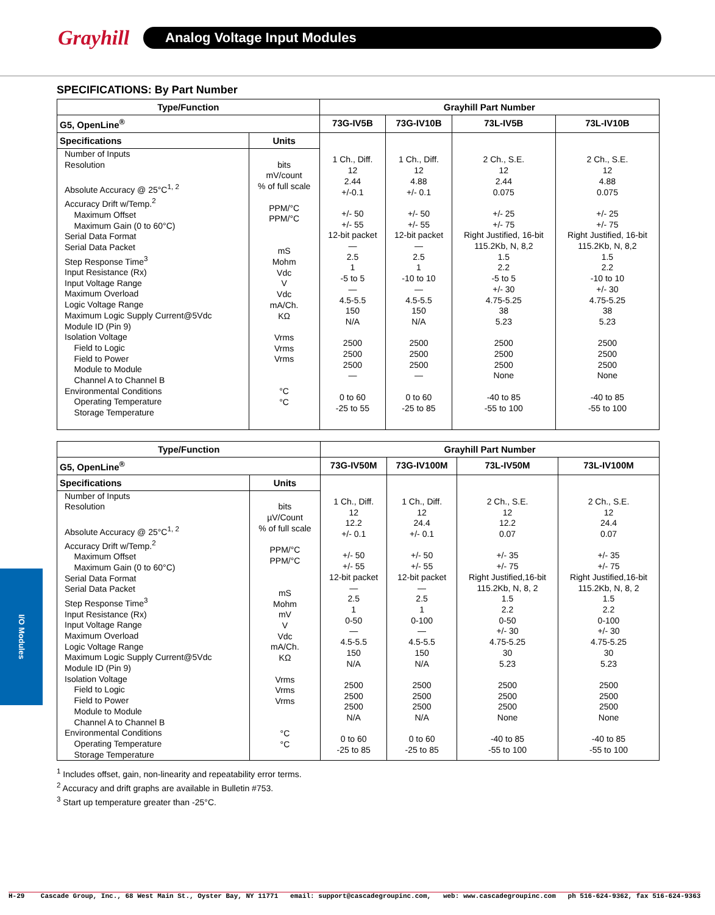Grayhill
Analog Voltage Input Modules
SPECIFICATIONS: By Part Number
| Type/Function | | Grayhill Part Number | | | |
| --- | --- | --- | --- | --- | --- |
| G5, OpenLine<sup>®</sup> | | 73G-IV5B | 73G-IV10B | 73L-IV5B | 73L-IV10B |
| Specifications | Units | 1 Ch., Diff. 12 2.44 +/-0.1 +/- 50 +/- 55 12-bit packet — 2.5 1 -5 to 5 — 4.5-5.5 150 N/A 2500 2500 2500 — 0 to 60 -25 to 55 | 1 Ch., Diff. 12 4.88 +/- 0.1 +/- 50 +/- 55 12-bit packet — 2.5 1 -10 to 10 — 4.5-5.5 150 N/A 2500 2500 2500 — 0 to 60 -25 to 85 | 2 Ch., S.E. 12 2.44 0.075 +/- 25 +/- 75 Right Justified, 16-bit 115.2Kb, N, 8,2 1.5 2.2 -5 to 5 +/- 30 4.75-5.25 38 5.23 2500 2500 2500 None -40 to 85 -55 to 100 | 2 Ch., S.E. 12 4.88 0.075 +/- 25 +/- 75 Right Justified, 16-bit 115.2Kb, N, 8,2 1.5 2.2 -10 to 10 +/- 30 4.75-5.25 38 5.23 2500 2500 2500 None -40 to 85 -55 to 100 |
| Number of Inputs Resolution Absolute Accuracy @ 25°C<sup>1, 2</sup> Accuracy Drift w/Temp.<sup>2</sup> Maximum Offset Maximum Gain (0 to 60°C) Serial Data Format Serial Data Packet Step Response Time<sup>3</sup> Input Resistance (Rx) Input Voltage Range Maximum Overload Logic Voltage Range Maximum Logic Supply Current@5Vdc Module ID (Pin 9) Isolation Voltage Field to Logic Field to Power Module to Module Channel A to Channel B Environmental Conditions Operating Temperature Storage Temperature | bits mV/count % of full scale PPM/°C PPM/°C mS Mohm Vdc V Vdc mA/Ch. KΩ Vrms Vrms Vrms °C °C | | | | |
| Type/Function | | Grayhill Part Number | | | |
| --- | --- | --- | --- | --- | --- |
| G5, OpenLine<sup>®</sup> | | 73G-IV50M | 73G-IV100M | 73L-IV50M | 73L-IV100M |
| Specifications | Units | 1 Ch., Diff. 12 12.2 +/- 0.1 +/- 50 +/- 55 12-bit packet — 2.5 1 0-50 — 4.5-5.5 150 N/A 2500 2500 2500 N/A 0 to 60 -25 to 85 | 1 Ch., Diff. 12 24.4 +/- 0.1 +/- 50 +/- 55 12-bit packet — 2.5 1 0-100 — 4.5-5.5 150 N/A 2500 2500 2500 N/A 0 to 60 -25 to 85 | 2 Ch., S.E. 12 12.2 0.07 +/- 35 +/- 75 Right Justified,16-bit 115.2Kb, N, 8, 2 1.5 2.2 0-50 +/- 30 4.75-5.25 30 5.23 2500 2500 2500 None -40 to 85 -55 to 100 | 2 Ch., S.E. 12 24.4 0.07 +/- 35 +/- 75 Right Justified,16-bit 115.2Kb, N, 8, 2 1.5 2.2 0-100 +/- 30 4.75-5.25 30 5.23 2500 2500 2500 None -40 to 85 -55 to 100 |
| Number of Inputs Resolution Absolute Accuracy @ 25°C<sup>1, 2</sup> Accuracy Drift w/Temp.<sup>2</sup> Maximum Offset Maximum Gain (0 to 60°C) Serial Data Format Serial Data Packet Step Response Time<sup>3</sup> Input Resistance (Rx) Input Voltage Range Maximum Overload Logic Voltage Range Maximum Logic Supply Current@5Vdc Module ID (Pin 9) Isolation Voltage Field to Logic Field to Power Module to Module Channel A to Channel B Environmental Conditions Operating Temperature Storage Temperature | bits µV/Count % of full scale PPM/°C PPM/°C mS Mohm mV V Vdc mA/Ch. KΩ Vrms Vrms Vrms °C °C | | | | |
<sup>1</sup> Includes offset, gain, non-linearity and repeatability error terms.
<sup>2</sup> Accuracy and drift graphs are available in Bulletin #753.
<sup>3</sup> Start up temperature greater than -25°C.
I/O Modules
H-29 Cascade Group, Inc., 68 West Main St., Oyster Bay, NY 11771 email: support@cascadegroupinc.com, web: www.cascadegroupinc.com ph 516-624-9362, fax 516-624-9363